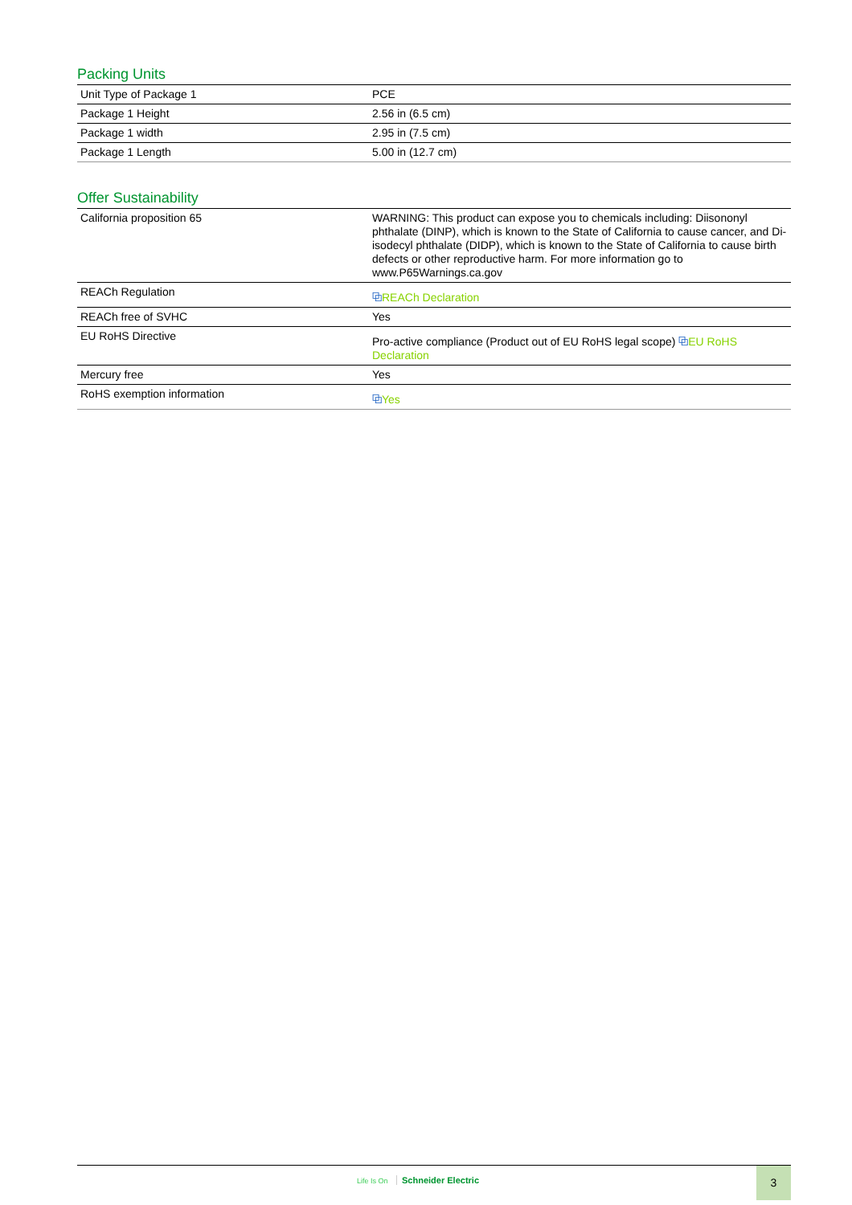Packing Units
| Unit Type of Package 1 | PCE |
| Package 1 Height | 2.56 in (6.5 cm) |
| Package 1 width | 2.95 in (7.5 cm) |
| Package 1 Length | 5.00 in (12.7 cm) |
Offer Sustainability
| California proposition 65 | WARNING: This product can expose you to chemicals including: Diisononyl phthalate (DINP), which is known to the State of California to cause cancer, and Di-isodecyl phthalate (DIDP), which is known to the State of California to cause birth defects or other reproductive harm. For more information go to www.P65Warnings.ca.gov |
| REACh Regulation | ⧉ REACh Declaration |
| REACh free of SVHC | Yes |
| EU RoHS Directive | Pro-active compliance (Product out of EU RoHS legal scope) ⧉ EU RoHS Declaration |
| Mercury free | Yes |
| RoHS exemption information | ⧉ Yes |
Life Is On Schneider Electric
3